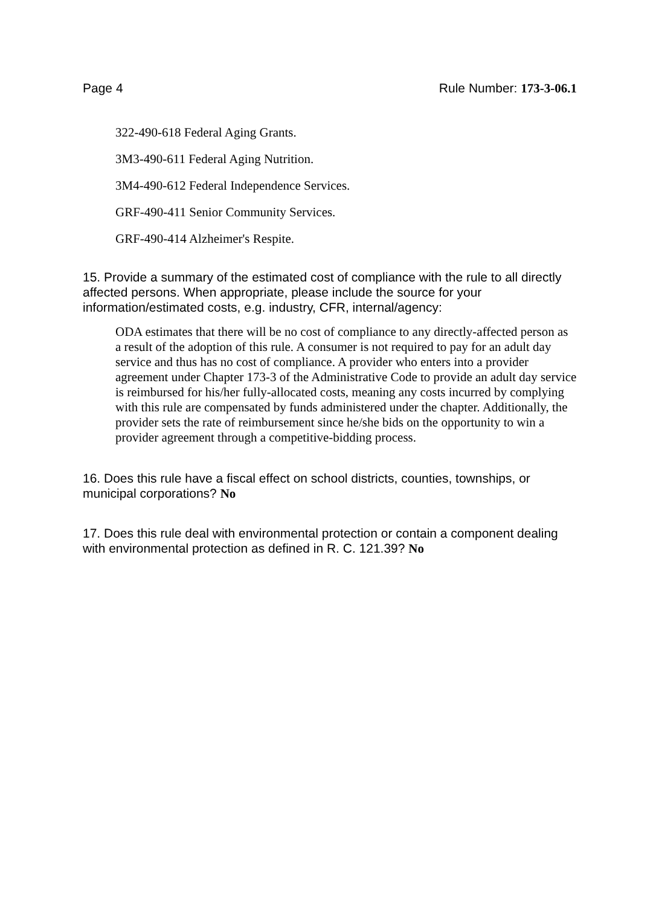Page 4 Rule Number: 173-3-06.1
322-490-618 Federal Aging Grants.
3M3-490-611 Federal Aging Nutrition.
3M4-490-612 Federal Independence Services.
GRF-490-411 Senior Community Services.
GRF-490-414 Alzheimer's Respite.
15. Provide a summary of the estimated cost of compliance with the rule to all directly affected persons. When appropriate, please include the source for your information/estimated costs, e.g. industry, CFR, internal/agency:
ODA estimates that there will be no cost of compliance to any directly-affected person as a result of the adoption of this rule. A consumer is not required to pay for an adult day service and thus has no cost of compliance. A provider who enters into a provider agreement under Chapter 173-3 of the Administrative Code to provide an adult day service is reimbursed for his/her fully-allocated costs, meaning any costs incurred by complying with this rule are compensated by funds administered under the chapter. Additionally, the provider sets the rate of reimbursement since he/she bids on the opportunity to win a provider agreement through a competitive-bidding process.
16. Does this rule have a fiscal effect on school districts, counties, townships, or municipal corporations? No
17. Does this rule deal with environmental protection or contain a component dealing with environmental protection as defined in R. C. 121.39? No